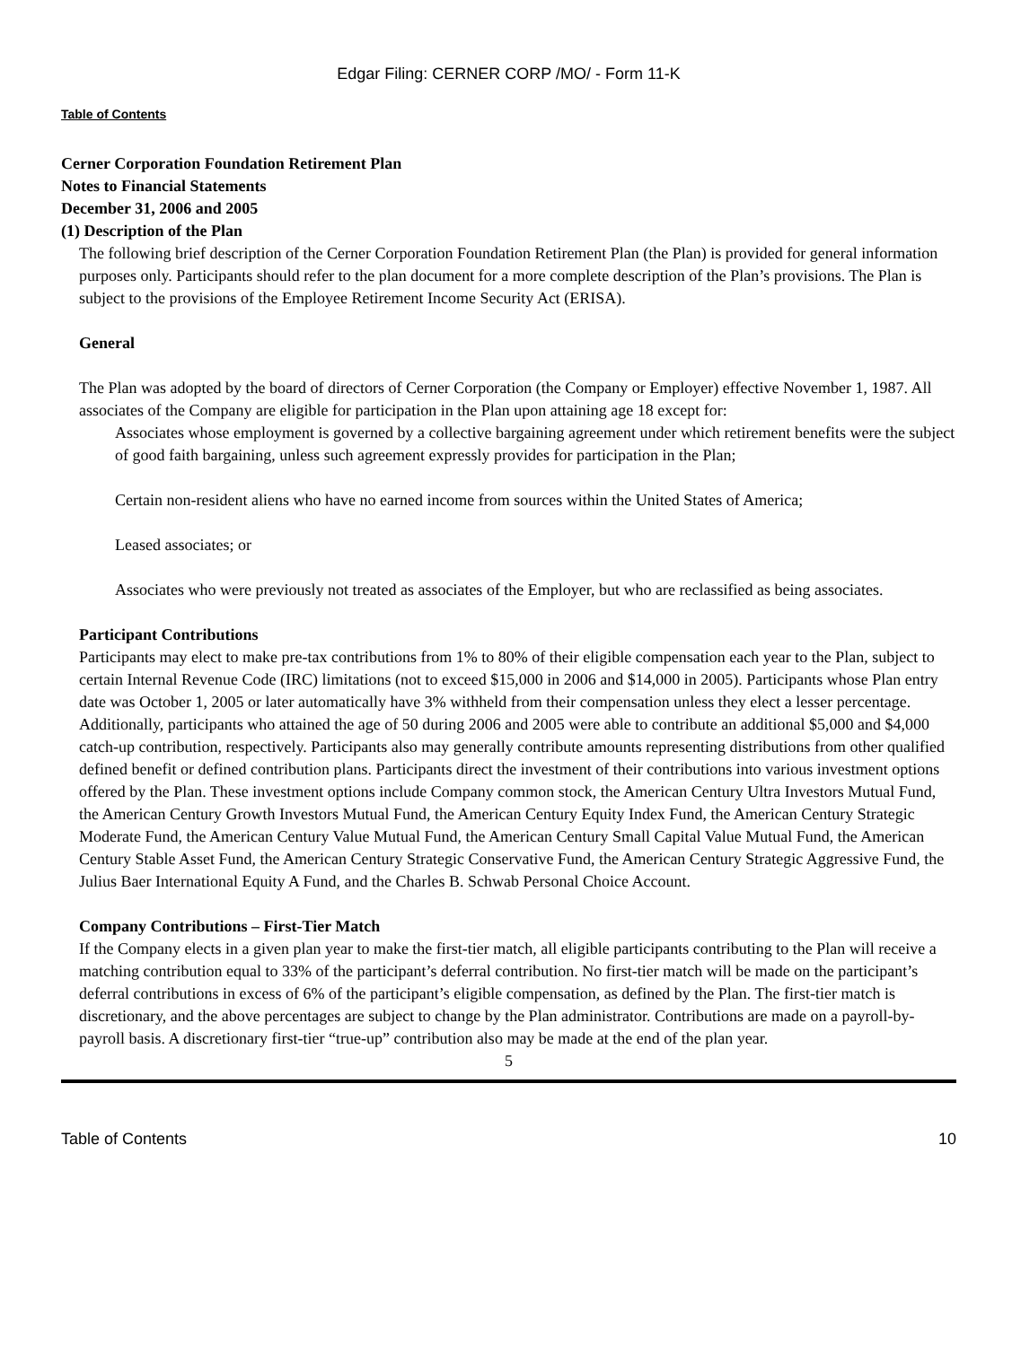Edgar Filing: CERNER CORP /MO/ - Form 11-K
Table of Contents
Cerner Corporation Foundation Retirement Plan
Notes to Financial Statements
December 31, 2006 and 2005
(1) Description of the Plan
The following brief description of the Cerner Corporation Foundation Retirement Plan (the Plan) is provided for general information purposes only. Participants should refer to the plan document for a more complete description of the Plan’s provisions. The Plan is subject to the provisions of the Employee Retirement Income Security Act (ERISA).
General
The Plan was adopted by the board of directors of Cerner Corporation (the Company or Employer) effective November 1, 1987. All associates of the Company are eligible for participation in the Plan upon attaining age 18 except for:
Associates whose employment is governed by a collective bargaining agreement under which retirement benefits were the subject of good faith bargaining, unless such agreement expressly provides for participation in the Plan;
Certain non-resident aliens who have no earned income from sources within the United States of America;
Leased associates; or
Associates who were previously not treated as associates of the Employer, but who are reclassified as being associates.
Participant Contributions
Participants may elect to make pre-tax contributions from 1% to 80% of their eligible compensation each year to the Plan, subject to certain Internal Revenue Code (IRC) limitations (not to exceed $15,000 in 2006 and $14,000 in 2005). Participants whose Plan entry date was October 1, 2005 or later automatically have 3% withheld from their compensation unless they elect a lesser percentage. Additionally, participants who attained the age of 50 during 2006 and 2005 were able to contribute an additional $5,000 and $4,000 catch-up contribution, respectively. Participants also may generally contribute amounts representing distributions from other qualified defined benefit or defined contribution plans. Participants direct the investment of their contributions into various investment options offered by the Plan. These investment options include Company common stock, the American Century Ultra Investors Mutual Fund, the American Century Growth Investors Mutual Fund, the American Century Equity Index Fund, the American Century Strategic Moderate Fund, the American Century Value Mutual Fund, the American Century Small Capital Value Mutual Fund, the American Century Stable Asset Fund, the American Century Strategic Conservative Fund, the American Century Strategic Aggressive Fund, the Julius Baer International Equity A Fund, and the Charles B. Schwab Personal Choice Account.
Company Contributions – First-Tier Match
If the Company elects in a given plan year to make the first-tier match, all eligible participants contributing to the Plan will receive a matching contribution equal to 33% of the participant’s deferral contribution. No first-tier match will be made on the participant’s deferral contributions in excess of 6% of the participant’s eligible compensation, as defined by the Plan. The first-tier match is discretionary, and the above percentages are subject to change by the Plan administrator. Contributions are made on a payroll-by-payroll basis. A discretionary first-tier “true-up” contribution also may be made at the end of the plan year.
5
Table of Contents 10